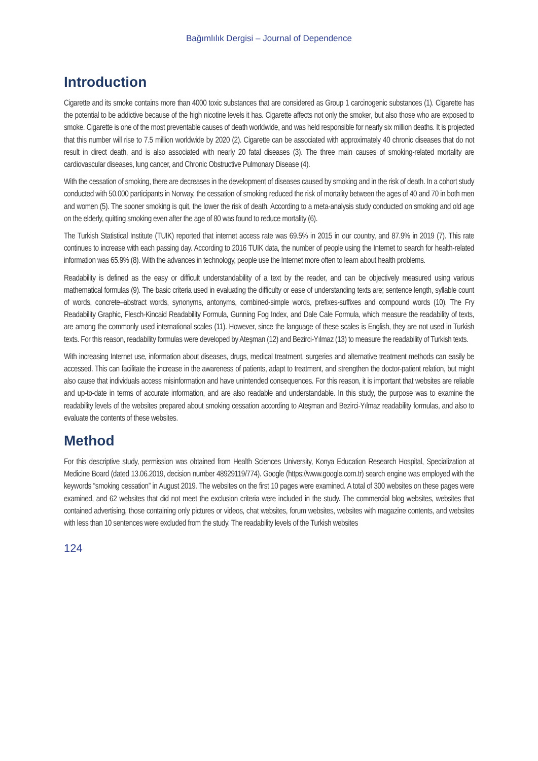Bağımlılık Dergisi – Journal of Dependence
Introduction
Cigarette and its smoke contains more than 4000 toxic substances that are considered as Group 1 carcinogenic substances (1). Cigarette has the potential to be addictive because of the high nicotine levels it has. Cigarette affects not only the smoker, but also those who are exposed to smoke. Cigarette is one of the most preventable causes of death worldwide, and was held responsible for nearly six million deaths. It is projected that this number will rise to 7.5 million worldwide by 2020 (2). Cigarette can be associated with approximately 40 chronic diseases that do not result in direct death, and is also associated with nearly 20 fatal diseases (3). The three main causes of smoking-related mortality are cardiovascular diseases, lung cancer, and Chronic Obstructive Pulmonary Disease (4).
With the cessation of smoking, there are decreases in the development of diseases caused by smoking and in the risk of death. In a cohort study conducted with 50.000 participants in Norway, the cessation of smoking reduced the risk of mortality between the ages of 40 and 70 in both men and women (5). The sooner smoking is quit, the lower the risk of death. According to a meta-analysis study conducted on smoking and old age on the elderly, quitting smoking even after the age of 80 was found to reduce mortality (6).
The Turkish Statistical Institute (TUIK) reported that internet access rate was 69.5% in 2015 in our country, and 87.9% in 2019 (7). This rate continues to increase with each passing day. According to 2016 TUIK data, the number of people using the Internet to search for health-related information was 65.9% (8). With the advances in technology, people use the Internet more often to learn about health problems.
Readability is defined as the easy or difficult understandability of a text by the reader, and can be objectively measured using various mathematical formulas (9). The basic criteria used in evaluating the difficulty or ease of understanding texts are; sentence length, syllable count of words, concrete–abstract words, synonyms, antonyms, combined-simple words, prefixes-suffixes and compound words (10). The Fry Readability Graphic, Flesch-Kincaid Readability Formula, Gunning Fog Index, and Dale Cale Formula, which measure the readability of texts, are among the commonly used international scales (11). However, since the language of these scales is English, they are not used in Turkish texts. For this reason, readability formulas were developed by Ateşman (12) and Bezirci-Yılmaz (13) to measure the readability of Turkish texts.
With increasing Internet use, information about diseases, drugs, medical treatment, surgeries and alternative treatment methods can easily be accessed. This can facilitate the increase in the awareness of patients, adapt to treatment, and strengthen the doctor-patient relation, but might also cause that individuals access misinformation and have unintended consequences. For this reason, it is important that websites are reliable and up-to-date in terms of accurate information, and are also readable and understandable. In this study, the purpose was to examine the readability levels of the websites prepared about smoking cessation according to Ateşman and Bezirci-Yılmaz readability formulas, and also to evaluate the contents of these websites.
Method
For this descriptive study, permission was obtained from Health Sciences University, Konya Education Research Hospital, Specialization at Medicine Board (dated 13.06.2019, decision number 48929119/774). Google (https://www.google.com.tr) search engine was employed with the keywords “smoking cessation” in August 2019. The websites on the first 10 pages were examined. A total of 300 websites on these pages were examined, and 62 websites that did not meet the exclusion criteria were included in the study. The commercial blog websites, websites that contained advertising, those containing only pictures or videos, chat websites, forum websites, websites with magazine contents, and websites with less than 10 sentences were excluded from the study. The readability levels of the Turkish websites
124